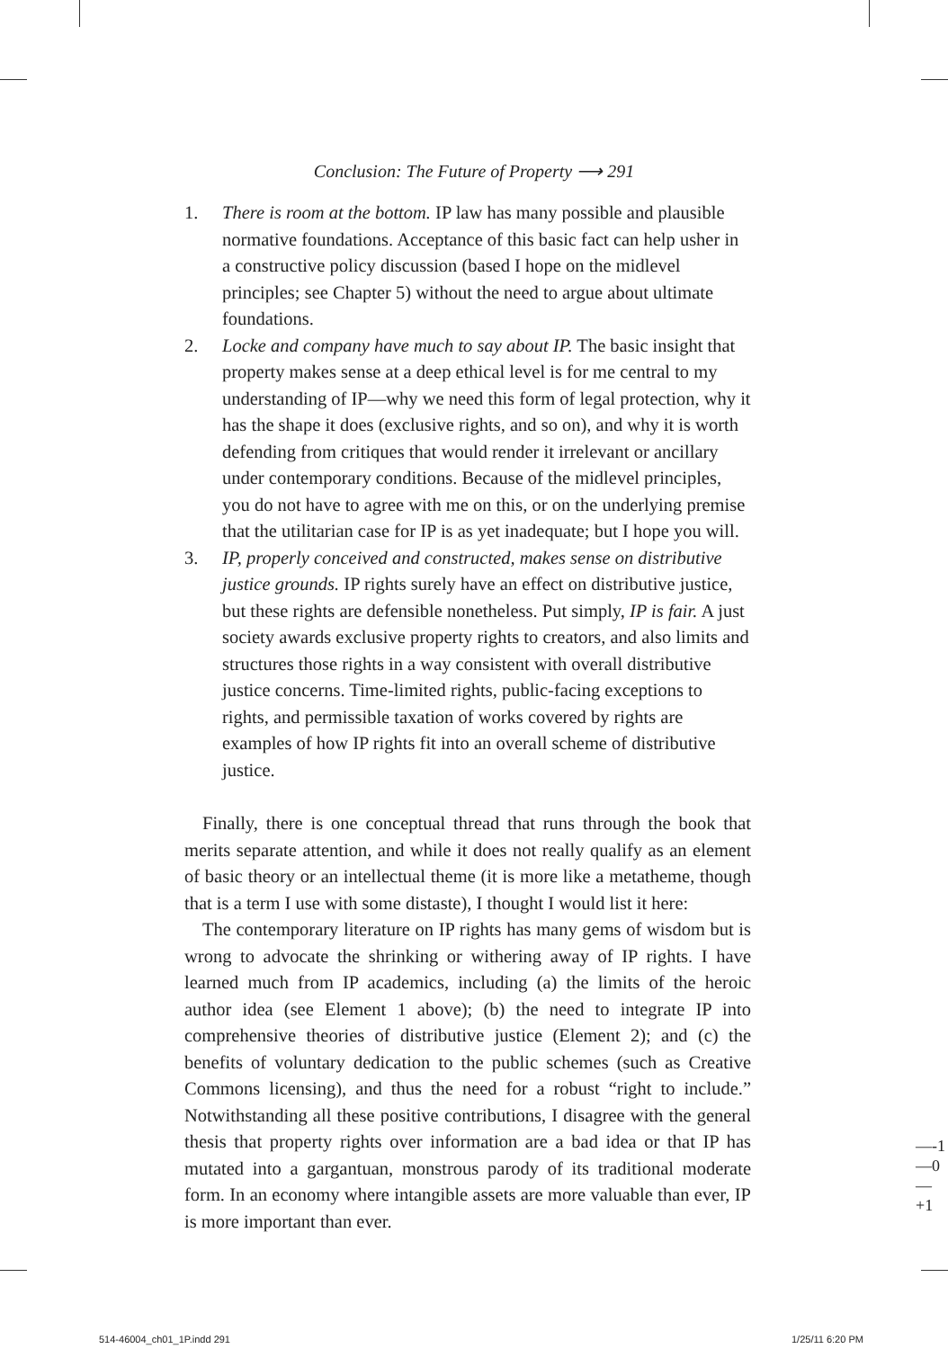Conclusion: The Future of Property ⟶ 291
1. There is room at the bottom. IP law has many possible and plausible normative foundations. Acceptance of this basic fact can help usher in a constructive policy discussion (based I hope on the midlevel principles; see Chapter 5) without the need to argue about ultimate foundations.
2. Locke and company have much to say about IP. The basic insight that property makes sense at a deep ethical level is for me central to my understanding of IP—why we need this form of legal protection, why it has the shape it does (exclusive rights, and so on), and why it is worth defending from critiques that would render it irrelevant or ancillary under contemporary conditions. Because of the midlevel principles, you do not have to agree with me on this, or on the underlying premise that the utilitarian case for IP is as yet inadequate; but I hope you will.
3. IP, properly conceived and constructed, makes sense on distributive justice grounds. IP rights surely have an effect on distributive justice, but these rights are defensible nonetheless. Put simply, IP is fair. A just society awards exclusive property rights to creators, and also limits and structures those rights in a way consistent with overall distributive justice concerns. Time-limited rights, public-facing exceptions to rights, and permissible taxation of works covered by rights are examples of how IP rights fit into an overall scheme of distributive justice.
Finally, there is one conceptual thread that runs through the book that merits separate attention, and while it does not really qualify as an element of basic theory or an intellectual theme (it is more like a metatheme, though that is a term I use with some distaste), I thought I would list it here:
The contemporary literature on IP rights has many gems of wisdom but is wrong to advocate the shrinking or withering away of IP rights. I have learned much from IP academics, including (a) the limits of the heroic author idea (see Element 1 above); (b) the need to integrate IP into comprehensive theories of distributive justice (Element 2); and (c) the benefits of voluntary dedication to the public schemes (such as Creative Commons licensing), and thus the need for a robust “right to include.” Notwithstanding all these positive contributions, I disagree with the general thesis that property rights over information are a bad idea or that IP has mutated into a gargantuan, monstrous parody of its traditional moderate form. In an economy where intangible assets are more valuable than ever, IP is more important than ever.
—-1
—0
—+1
514-46004_ch01_1P.indd 291 1/25/11 6:20 PM